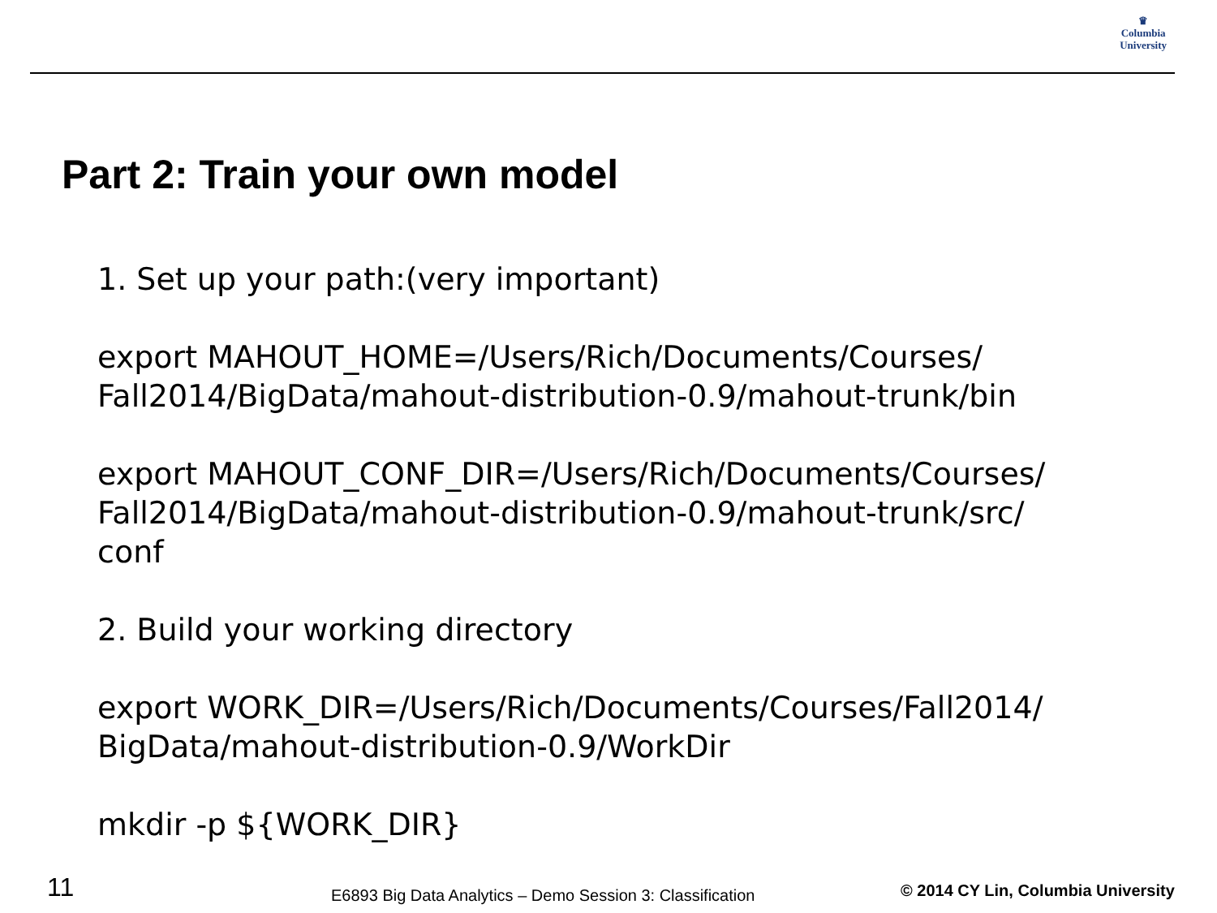♛
Columbia
University
Part 2: Train your own model
1. Set up your path:(very important)
export MAHOUT_HOME=/Users/Rich/Documents/Courses/
Fall2014/BigData/mahout-distribution-0.9/mahout-trunk/bin
export MAHOUT_CONF_DIR=/Users/Rich/Documents/Courses/
Fall2014/BigData/mahout-distribution-0.9/mahout-trunk/src/
conf
2. Build your working directory
export WORK_DIR=/Users/Rich/Documents/Courses/Fall2014/
BigData/mahout-distribution-0.9/WorkDir
mkdir -p ${WORK_DIR}
11
E6893 Big Data Analytics – Demo Session 3: Classification
© 2014 CY Lin, Columbia University